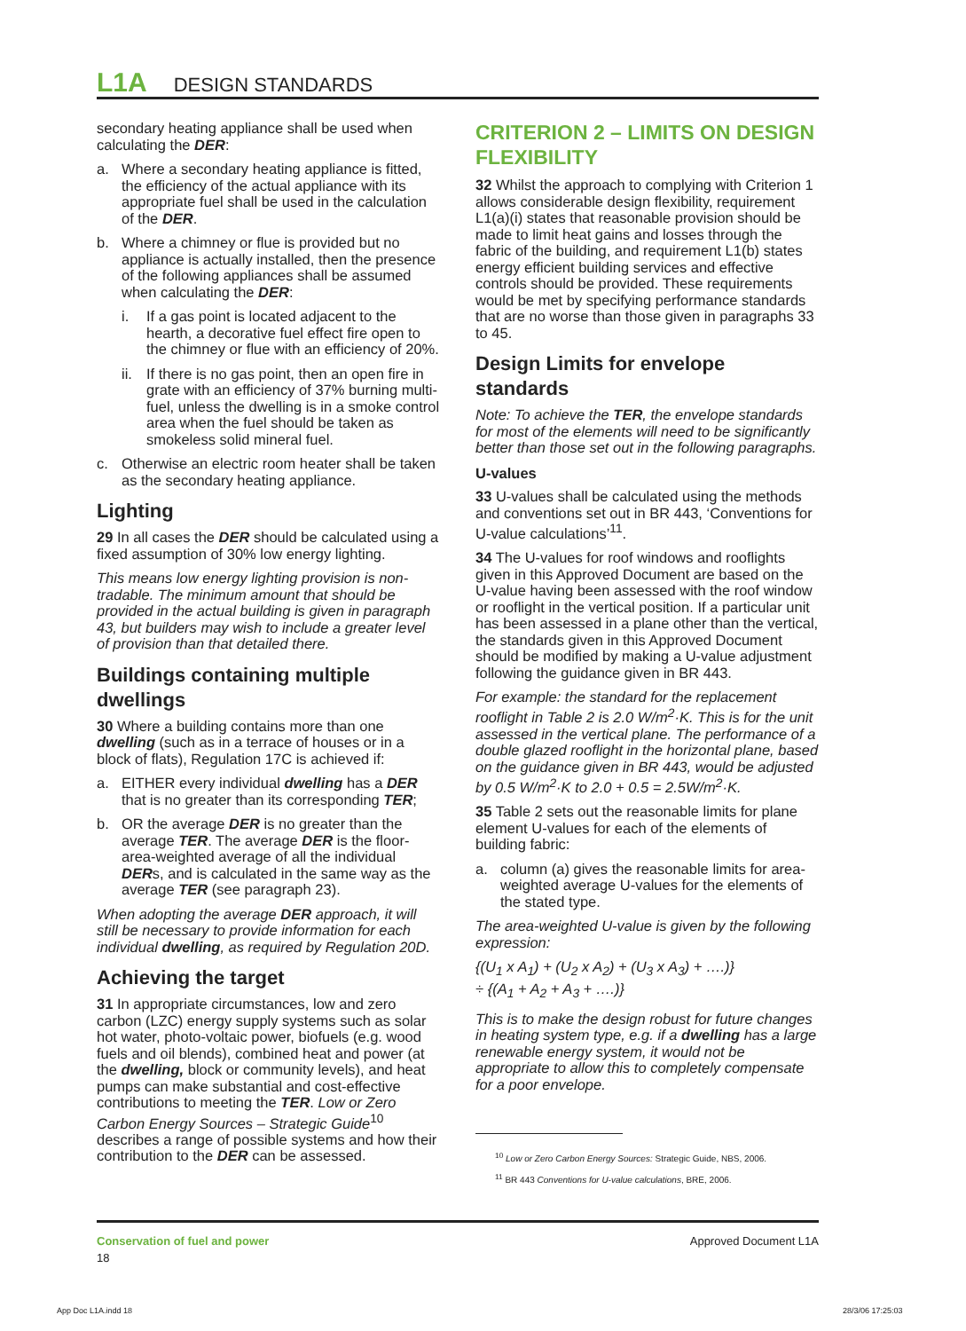L1A DESIGN STANDARDS
secondary heating appliance shall be used when calculating the DER:
a. Where a secondary heating appliance is fitted, the efficiency of the actual appliance with its appropriate fuel shall be used in the calculation of the DER.
b. Where a chimney or flue is provided but no appliance is actually installed, then the presence of the following appliances shall be assumed when calculating the DER:
i. If a gas point is located adjacent to the hearth, a decorative fuel effect fire open to the chimney or flue with an efficiency of 20%.
ii. If there is no gas point, then an open fire in grate with an efficiency of 37% burning multi-fuel, unless the dwelling is in a smoke control area when the fuel should be taken as smokeless solid mineral fuel.
c. Otherwise an electric room heater shall be taken as the secondary heating appliance.
Lighting
29 In all cases the DER should be calculated using a fixed assumption of 30% low energy lighting.
This means low energy lighting provision is non-tradable. The minimum amount that should be provided in the actual building is given in paragraph 43, but builders may wish to include a greater level of provision than that detailed there.
Buildings containing multiple dwellings
30 Where a building contains more than one dwelling (such as in a terrace of houses or in a block of flats), Regulation 17C is achieved if:
a. EITHER every individual dwelling has a DER that is no greater than its corresponding TER;
b. OR the average DER is no greater than the average TER. The average DER is the floor-area-weighted average of all the individual DERs, and is calculated in the same way as the average TER (see paragraph 23).
When adopting the average DER approach, it will still be necessary to provide information for each individual dwelling, as required by Regulation 20D.
Achieving the target
31 In appropriate circumstances, low and zero carbon (LZC) energy supply systems such as solar hot water, photo-voltaic power, biofuels (e.g. wood fuels and oil blends), combined heat and power (at the dwelling, block or community levels), and heat pumps can make substantial and cost-effective contributions to meeting the TER. Low or Zero Carbon Energy Sources – Strategic Guide<sup>10</sup> describes a range of possible systems and how their contribution to the DER can be assessed.
CRITERION 2 – LIMITS ON DESIGN FLEXIBILITY
32 Whilst the approach to complying with Criterion 1 allows considerable design flexibility, requirement L1(a)(i) states that reasonable provision should be made to limit heat gains and losses through the fabric of the building, and requirement L1(b) states energy efficient building services and effective controls should be provided. These requirements would be met by specifying performance standards that are no worse than those given in paragraphs 33 to 45.
Design Limits for envelope standards
Note: To achieve the TER, the envelope standards for most of the elements will need to be significantly better than those set out in the following paragraphs.
U-values
33 U-values shall be calculated using the methods and conventions set out in BR 443, ‘Conventions for U-value calculations’<sup>11</sup>.
34 The U-values for roof windows and rooflights given in this Approved Document are based on the U-value having been assessed with the roof window or rooflight in the vertical position. If a particular unit has been assessed in a plane other than the vertical, the standards given in this Approved Document should be modified by making a U-value adjustment following the guidance given in BR 443.
For example: the standard for the replacement rooflight in Table 2 is 2.0 W/m<sup>2</sup>·K. This is for the unit assessed in the vertical plane. The performance of a double glazed rooflight in the horizontal plane, based on the guidance given in BR 443, would be adjusted by 0.5 W/m<sup>2</sup>·K to 2.0 + 0.5 = 2.5W/m<sup>2</sup>·K.
35 Table 2 sets out the reasonable limits for plane element U-values for each of the elements of building fabric:
a. column (a) gives the reasonable limits for area-weighted average U-values for the elements of the stated type.
The area-weighted U-value is given by the following expression:
{(U<sub>1</sub> x A<sub>1</sub>) + (U<sub>2</sub> x A<sub>2</sub>) + (U<sub>3</sub> x A<sub>3</sub>) + ….)}
÷ {(A<sub>1</sub> + A<sub>2</sub> + A<sub>3</sub> + ….)}
This is to make the design robust for future changes in heating system type, e.g. if a dwelling has a large renewable energy system, it would not be appropriate to allow this to completely compensate for a poor envelope.
<sup>10</sup> Low or Zero Carbon Energy Sources: Strategic Guide, NBS, 2006.
<sup>11</sup> BR 443 Conventions for U-value calculations, BRE, 2006.
Conservation of fuel and power
18
Approved Document L1A
App Doc L1A.indd 18 28/3/06 17:25:03